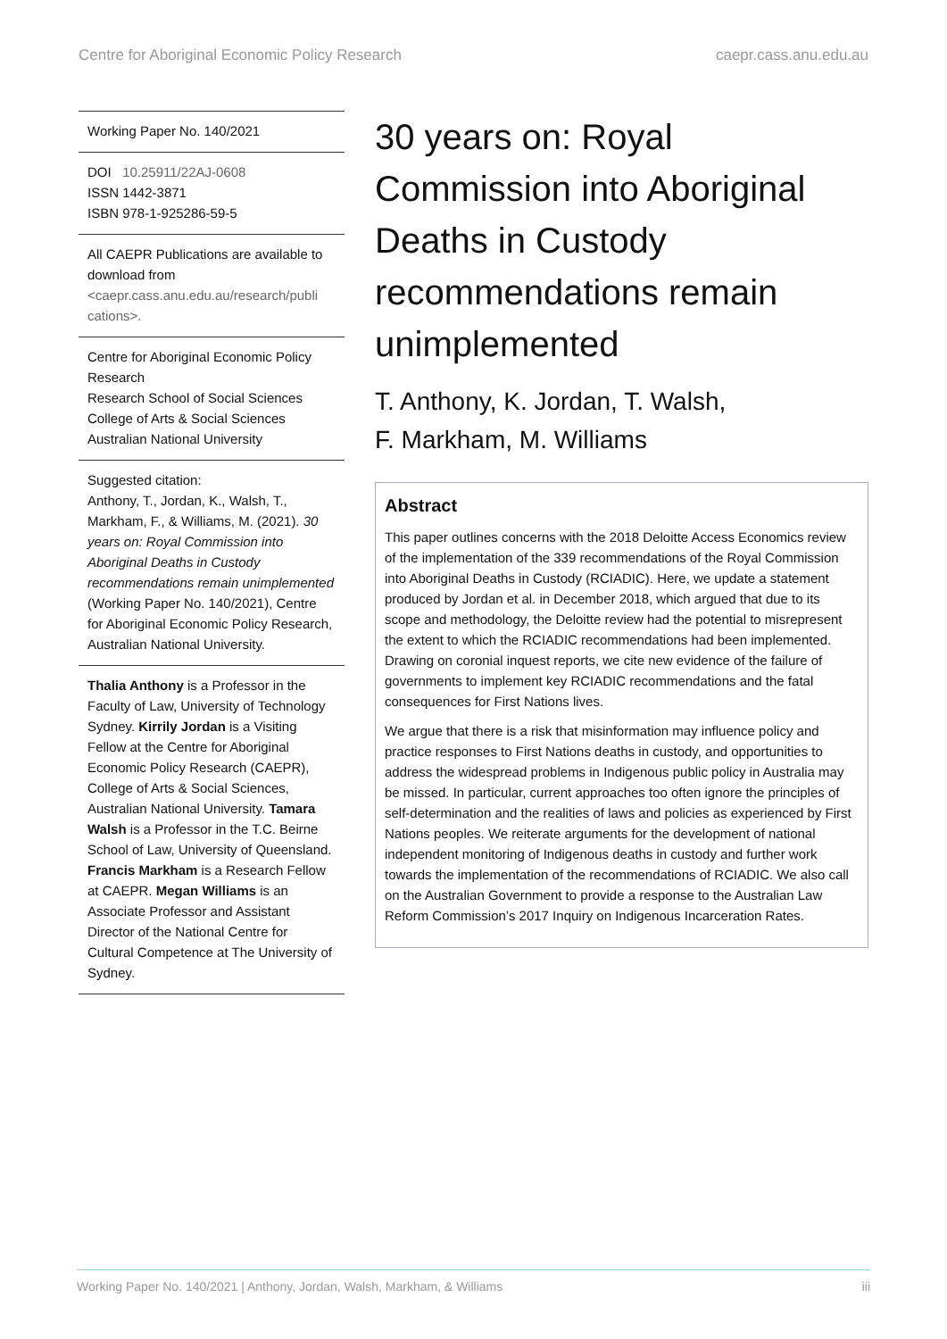Centre for Aboriginal Economic Policy Research caepr.cass.anu.edu.au
Working Paper No. 140/2021
DOI 10.25911/22AJ-0608
ISSN 1442-3871
ISBN 978-1-925286-59-5
All CAEPR Publications are available to download from
<caepr.cass.anu.edu.au/research/publi cations>.
Centre for Aboriginal Economic Policy Research
Research School of Social Sciences
College of Arts & Social Sciences
Australian National University
Suggested citation:
Anthony, T., Jordan, K., Walsh, T., Markham, F., & Williams, M. (2021). 30 years on: Royal Commission into Aboriginal Deaths in Custody recommendations remain unimplemented (Working Paper No. 140/2021), Centre for Aboriginal Economic Policy Research, Australian National University.
Thalia Anthony is a Professor in the Faculty of Law, University of Technology Sydney. Kirrily Jordan is a Visiting Fellow at the Centre for Aboriginal Economic Policy Research (CAEPR), College of Arts & Social Sciences, Australian National University. Tamara Walsh is a Professor in the T.C. Beirne School of Law, University of Queensland. Francis Markham is a Research Fellow at CAEPR. Megan Williams is an Associate Professor and Assistant Director of the National Centre for Cultural Competence at The University of Sydney.
30 years on: Royal Commission into Aboriginal Deaths in Custody recommendations remain unimplemented
T. Anthony, K. Jordan, T. Walsh,
F. Markham, M. Williams
Abstract
This paper outlines concerns with the 2018 Deloitte Access Economics review of the implementation of the 339 recommendations of the Royal Commission into Aboriginal Deaths in Custody (RCIADIC). Here, we update a statement produced by Jordan et al. in December 2018, which argued that due to its scope and methodology, the Deloitte review had the potential to misrepresent the extent to which the RCIADIC recommendations had been implemented. Drawing on coronial inquest reports, we cite new evidence of the failure of governments to implement key RCIADIC recommendations and the fatal consequences for First Nations lives.
We argue that there is a risk that misinformation may influence policy and practice responses to First Nations deaths in custody, and opportunities to address the widespread problems in Indigenous public policy in Australia may be missed. In particular, current approaches too often ignore the principles of self-determination and the realities of laws and policies as experienced by First Nations peoples. We reiterate arguments for the development of national independent monitoring of Indigenous deaths in custody and further work towards the implementation of the recommendations of RCIADIC. We also call on the Australian Government to provide a response to the Australian Law Reform Commission’s 2017 Inquiry on Indigenous Incarceration Rates.
Working Paper No. 140/2021 | Anthony, Jordan, Walsh, Markham, & Williams iii